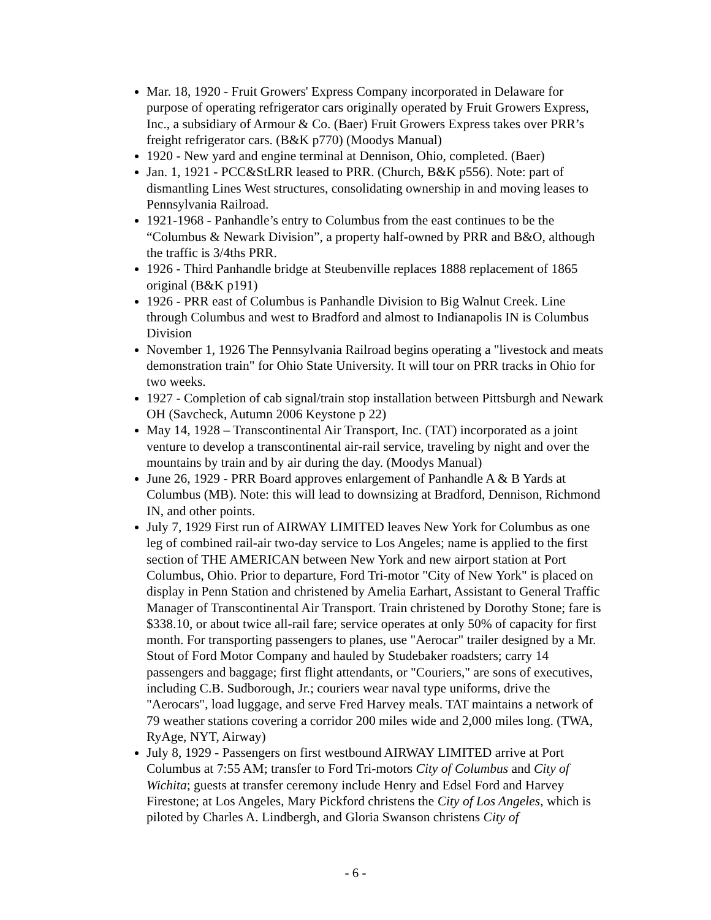Mar. 18, 1920 - Fruit Growers' Express Company incorporated in Delaware for purpose of operating refrigerator cars originally operated by Fruit Growers Express, Inc., a subsidiary of Armour & Co. (Baer) Fruit Growers Express takes over PRR’s freight refrigerator cars. (B&K p770) (Moodys Manual)
1920 - New yard and engine terminal at Dennison, Ohio, completed. (Baer)
Jan. 1, 1921 - PCC&StLRR leased to PRR. (Church, B&K p556). Note: part of dismantling Lines West structures, consolidating ownership in and moving leases to Pennsylvania Railroad.
1921-1968 - Panhandle’s entry to Columbus from the east continues to be the “Columbus & Newark Division”, a property half-owned by PRR and B&O, although the traffic is 3/4ths PRR.
1926 - Third Panhandle bridge at Steubenville replaces 1888 replacement of 1865 original (B&K p191)
1926 - PRR east of Columbus is Panhandle Division to Big Walnut Creek. Line through Columbus and west to Bradford and almost to Indianapolis IN is Columbus Division
November 1, 1926 The Pennsylvania Railroad begins operating a "livestock and meats demonstration train" for Ohio State University. It will tour on PRR tracks in Ohio for two weeks.
1927 - Completion of cab signal/train stop installation between Pittsburgh and Newark OH (Savcheck, Autumn 2006 Keystone p 22)
May 14, 1928 – Transcontinental Air Transport, Inc. (TAT) incorporated as a joint venture to develop a transcontinental air-rail service, traveling by night and over the mountains by train and by air during the day. (Moodys Manual)
June 26, 1929 - PRR Board approves enlargement of Panhandle A & B Yards at Columbus (MB). Note: this will lead to downsizing at Bradford, Dennison, Richmond IN, and other points.
July 7, 1929 First run of AIRWAY LIMITED leaves New York for Columbus as one leg of combined rail-air two-day service to Los Angeles; name is applied to the first section of THE AMERICAN between New York and new airport station at Port Columbus, Ohio. Prior to departure, Ford Tri-motor "City of New York" is placed on display in Penn Station and christened by Amelia Earhart, Assistant to General Traffic Manager of Transcontinental Air Transport. Train christened by Dorothy Stone; fare is $338.10, or about twice all-rail fare; service operates at only 50% of capacity for first month. For transporting passengers to planes, use "Aerocar" trailer designed by a Mr. Stout of Ford Motor Company and hauled by Studebaker roadsters; carry 14 passengers and baggage; first flight attendants, or "Couriers," are sons of executives, including C.B. Sudborough, Jr.; couriers wear naval type uniforms, drive the "Aerocars", load luggage, and serve Fred Harvey meals. TAT maintains a network of 79 weather stations covering a corridor 200 miles wide and 2,000 miles long. (TWA, RyAge, NYT, Airway)
July 8, 1929 - Passengers on first westbound AIRWAY LIMITED arrive at Port Columbus at 7:55 AM; transfer to Ford Tri-motors City of Columbus and City of Wichita; guests at transfer ceremony include Henry and Edsel Ford and Harvey Firestone; at Los Angeles, Mary Pickford christens the City of Los Angeles, which is piloted by Charles A. Lindbergh, and Gloria Swanson christens City of
- 6 -